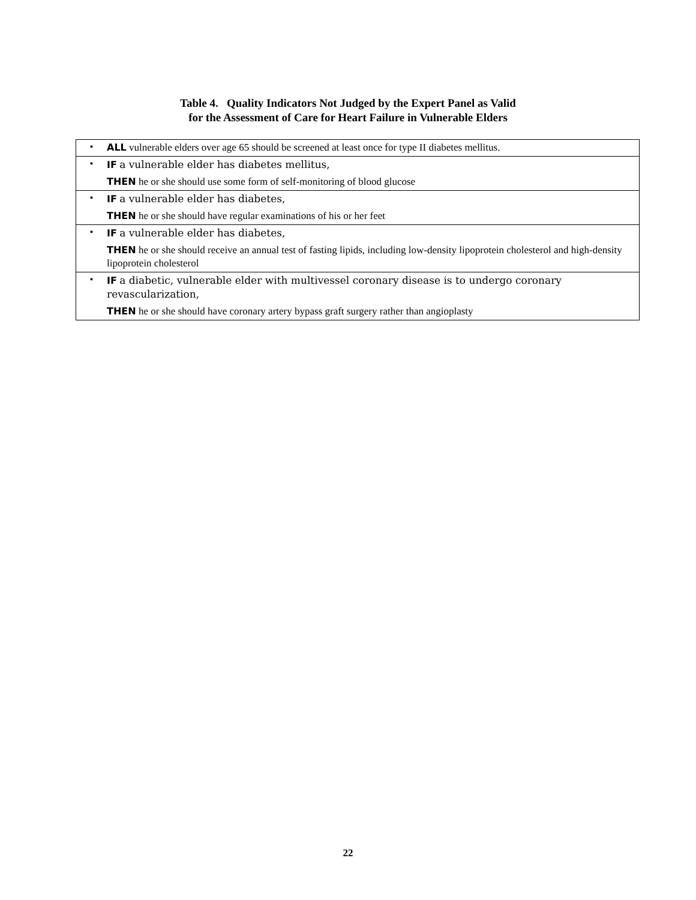Table 4. Quality Indicators Not Judged by the Expert Panel as Valid
for the Assessment of Care for Heart Failure in Vulnerable Elders
| • | ALL vulnerable elders over age 65 should be screened at least once for type II diabetes mellitus. |
| • | IF a vulnerable elder has diabetes mellitus, THEN he or she should use some form of self-monitoring of blood glucose |
| • | IF a vulnerable elder has diabetes, THEN he or she should have regular examinations of his or her feet |
| • | IF a vulnerable elder has diabetes, THEN he or she should receive an annual test of fasting lipids, including low-density lipoprotein cholesterol and high-density lipoprotein cholesterol |
| • | IF a diabetic, vulnerable elder with multivessel coronary disease is to undergo coronary revascularization, THEN he or she should have coronary artery bypass graft surgery rather than angioplasty |
22